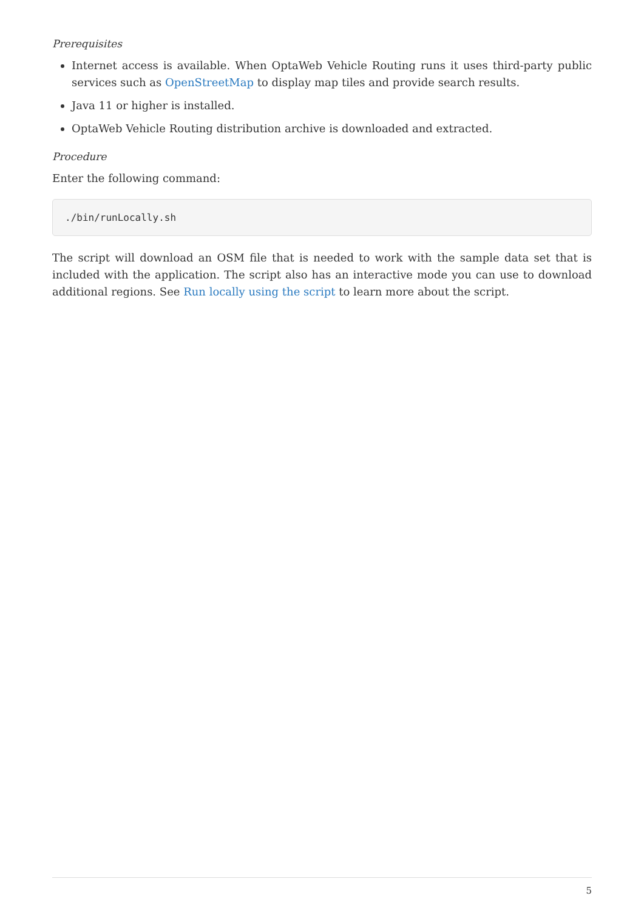Prerequisites
Internet access is available. When OptaWeb Vehicle Routing runs it uses third-party public services such as OpenStreetMap to display map tiles and provide search results.
Java 11 or higher is installed.
OptaWeb Vehicle Routing distribution archive is downloaded and extracted.
Procedure
Enter the following command:
./bin/runLocally.sh
The script will download an OSM file that is needed to work with the sample data set that is included with the application. The script also has an interactive mode you can use to download additional regions. See Run locally using the script to learn more about the script.
5